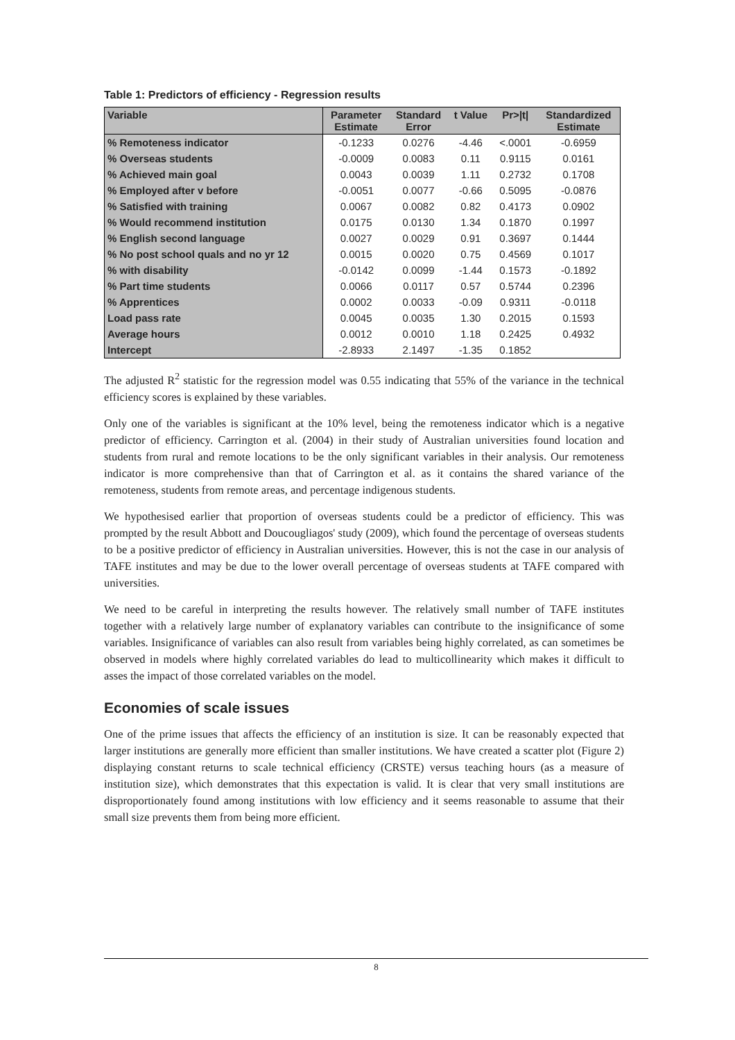Table 1: Predictors of efficiency - Regression results
| Variable | Parameter Estimate | Standard Error | t Value | Pr>/t/ | Standardized Estimate |
| --- | --- | --- | --- | --- | --- |
| % Remoteness indicator | -0.1233 | 0.0276 | -4.46 | <.0001 | -0.6959 |
| % Overseas students | -0.0009 | 0.0083 | 0.11 | 0.9115 | 0.0161 |
| % Achieved main goal | 0.0043 | 0.0039 | 1.11 | 0.2732 | 0.1708 |
| % Employed after v before | -0.0051 | 0.0077 | -0.66 | 0.5095 | -0.0876 |
| % Satisfied with training | 0.0067 | 0.0082 | 0.82 | 0.4173 | 0.0902 |
| % Would recommend institution | 0.0175 | 0.0130 | 1.34 | 0.1870 | 0.1997 |
| % English second language | 0.0027 | 0.0029 | 0.91 | 0.3697 | 0.1444 |
| % No post school quals and no yr 12 | 0.0015 | 0.0020 | 0.75 | 0.4569 | 0.1017 |
| % with disability | -0.0142 | 0.0099 | -1.44 | 0.1573 | -0.1892 |
| % Part time students | 0.0066 | 0.0117 | 0.57 | 0.5744 | 0.2396 |
| % Apprentices | 0.0002 | 0.0033 | -0.09 | 0.9311 | -0.0118 |
| Load pass rate | 0.0045 | 0.0035 | 1.30 | 0.2015 | 0.1593 |
| Average hours | 0.0012 | 0.0010 | 1.18 | 0.2425 | 0.4932 |
| Intercept | -2.8933 | 2.1497 | -1.35 | 0.1852 | |
The adjusted R<sup>2</sup> statistic for the regression model was 0.55 indicating that 55% of the variance in the technical efficiency scores is explained by these variables.
Only one of the variables is significant at the 10% level, being the remoteness indicator which is a negative predictor of efficiency. Carrington et al. (2004) in their study of Australian universities found location and students from rural and remote locations to be the only significant variables in their analysis. Our remoteness indicator is more comprehensive than that of Carrington et al. as it contains the shared variance of the remoteness, students from remote areas, and percentage indigenous students.
We hypothesised earlier that proportion of overseas students could be a predictor of efficiency. This was prompted by the result Abbott and Doucougliagos' study (2009), which found the percentage of overseas students to be a positive predictor of efficiency in Australian universities. However, this is not the case in our analysis of TAFE institutes and may be due to the lower overall percentage of overseas students at TAFE compared with universities.
We need to be careful in interpreting the results however. The relatively small number of TAFE institutes together with a relatively large number of explanatory variables can contribute to the insignificance of some variables. Insignificance of variables can also result from variables being highly correlated, as can sometimes be observed in models where highly correlated variables do lead to multicollinearity which makes it difficult to asses the impact of those correlated variables on the model.
Economies of scale issues
One of the prime issues that affects the efficiency of an institution is size. It can be reasonably expected that larger institutions are generally more efficient than smaller institutions. We have created a scatter plot (Figure 2) displaying constant returns to scale technical efficiency (CRSTE) versus teaching hours (as a measure of institution size), which demonstrates that this expectation is valid. It is clear that very small institutions are disproportionately found among institutions with low efficiency and it seems reasonable to assume that their small size prevents them from being more efficient.
8